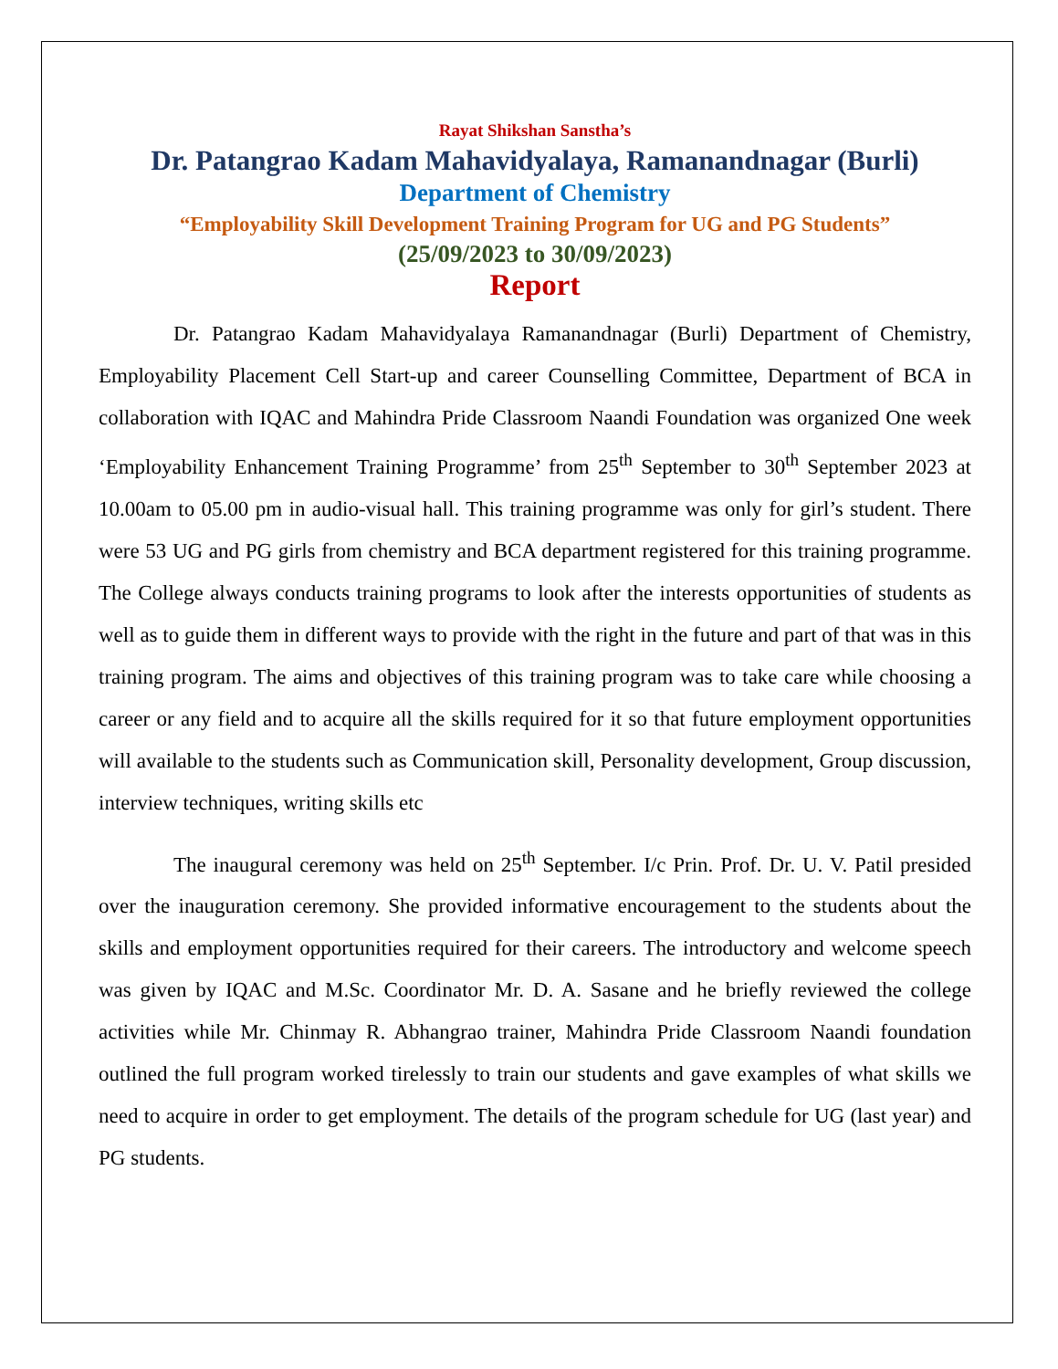Rayat Shikshan Sanstha’s
Dr. Patangrao Kadam Mahavidyalaya, Ramanandnagar (Burli)
Department of Chemistry
“Employability Skill Development Training Program for UG and PG Students”
(25/09/2023 to 30/09/2023)
Report
Dr. Patangrao Kadam Mahavidyalaya Ramanandnagar (Burli) Department of Chemistry, Employability Placement Cell Start-up and career Counselling Committee, Department of BCA in collaboration with IQAC and Mahindra Pride Classroom Naandi Foundation was organized One week ‘Employability Enhancement Training Programme’ from 25<sup>th</sup> September to 30<sup>th</sup> September 2023 at 10.00am to 05.00 pm in audio-visual hall. This training programme was only for girl’s student. There were 53 UG and PG girls from chemistry and BCA department registered for this training programme. The College always conducts training programs to look after the interests opportunities of students as well as to guide them in different ways to provide with the right in the future and part of that was in this training program. The aims and objectives of this training program was to take care while choosing a career or any field and to acquire all the skills required for it so that future employment opportunities will available to the students such as Communication skill, Personality development, Group discussion, interview techniques, writing skills etc
The inaugural ceremony was held on 25<sup>th</sup> September. I/c Prin. Prof. Dr. U. V. Patil presided over the inauguration ceremony. She provided informative encouragement to the students about the skills and employment opportunities required for their careers. The introductory and welcome speech was given by IQAC and M.Sc. Coordinator Mr. D. A. Sasane and he briefly reviewed the college activities while Mr. Chinmay R. Abhangrao trainer, Mahindra Pride Classroom Naandi foundation outlined the full program worked tirelessly to train our students and gave examples of what skills we need to acquire in order to get employment. The details of the program schedule for UG (last year) and PG students.